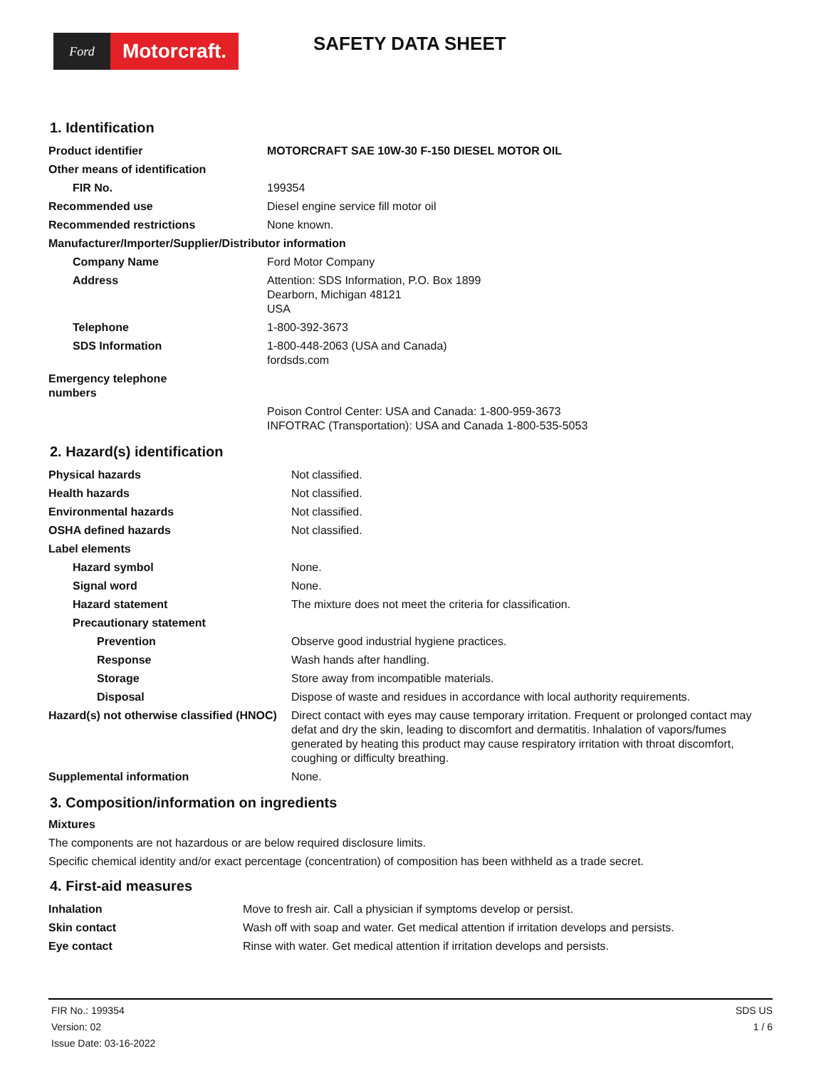Ford
Motorcraft.
SAFETY DATA SHEET
1. Identification
| Product identifier | MOTORCRAFT SAE 10W-30 F-150 DIESEL MOTOR OIL |
| Other means of identification | |
| FIR No. | 199354 |
| Recommended use | Diesel engine service fill motor oil |
| Recommended restrictions | None known. |
| Manufacturer/Importer/Supplier/Distributor information | |
| Company Name | Ford Motor Company |
| Address | Attention: SDS Information, P.O. Box 1899 Dearborn, Michigan 48121 USA |
| Telephone | 1-800-392-3673 |
| SDS Information | 1-800-448-2063 (USA and Canada) fordsds.com |
| Emergency telephone numbers | |
| | Poison Control Center: USA and Canada: 1-800-959-3673 INFOTRAC (Transportation): USA and Canada 1-800-535-5053 |
2. Hazard(s) identification
| Physical hazards | Not classified. |
| Health hazards | Not classified. |
| Environmental hazards | Not classified. |
| OSHA defined hazards | Not classified. |
| Label elements | |
| Hazard symbol | None. |
| Signal word | None. |
| Hazard statement | The mixture does not meet the criteria for classification. |
| Precautionary statement | |
| Prevention | Observe good industrial hygiene practices. |
| Response | Wash hands after handling. |
| Storage | Store away from incompatible materials. |
| Disposal | Dispose of waste and residues in accordance with local authority requirements. |
| Hazard(s) not otherwise classified (HNOC) | Direct contact with eyes may cause temporary irritation. Frequent or prolonged contact may defat and dry the skin, leading to discomfort and dermatitis. Inhalation of vapors/fumes generated by heating this product may cause respiratory irritation with throat discomfort, coughing or difficulty breathing. |
| Supplemental information | None. |
3. Composition/information on ingredients
Mixtures
The components are not hazardous or are below required disclosure limits.
Specific chemical identity and/or exact percentage (concentration) of composition has been withheld as a trade secret.
4. First-aid measures
| Inhalation | Move to fresh air. Call a physician if symptoms develop or persist. |
| Skin contact | Wash off with soap and water. Get medical attention if irritation develops and persists. |
| Eye contact | Rinse with water. Get medical attention if irritation develops and persists. |
FIR No.: 199354
Version: 02
Issue Date: 03-16-2022
SDS US
1 / 6